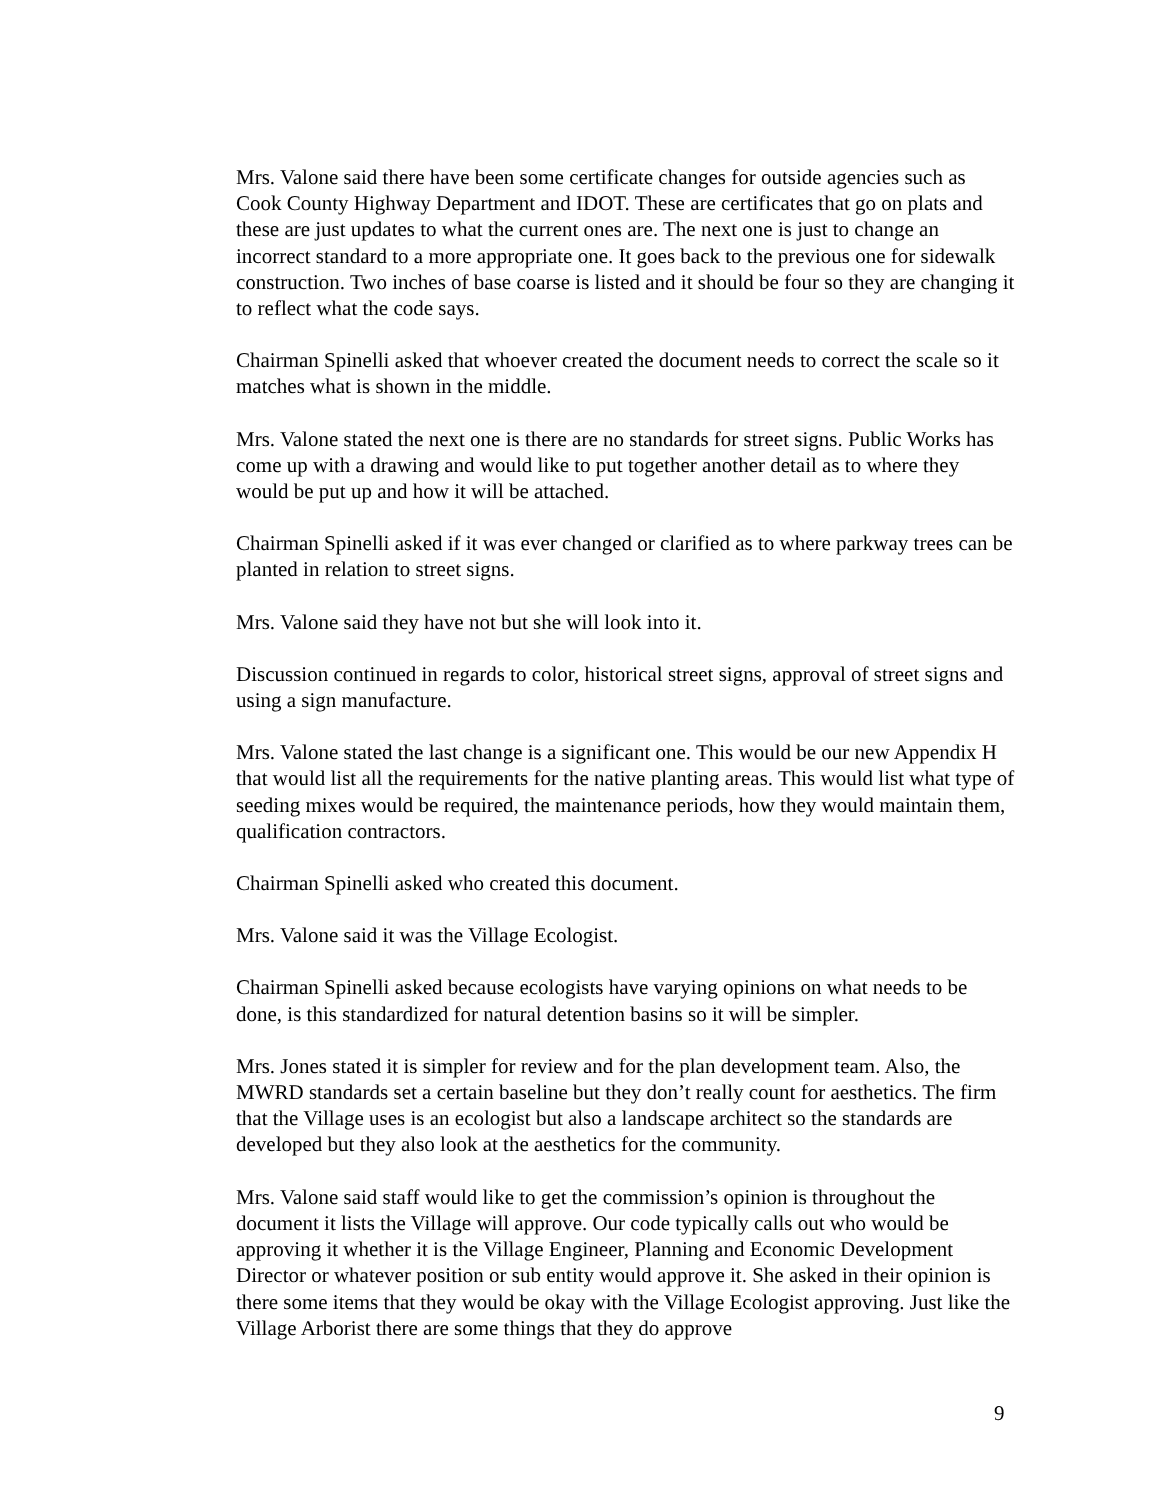Mrs. Valone said there have been some certificate changes for outside agencies such as Cook County Highway Department and IDOT. These are certificates that go on plats and these are just updates to what the current ones are. The next one is just to change an incorrect standard to a more appropriate one. It goes back to the previous one for sidewalk construction. Two inches of base coarse is listed and it should be four so they are changing it to reflect what the code says.
Chairman Spinelli asked that whoever created the document needs to correct the scale so it matches what is shown in the middle.
Mrs. Valone stated the next one is there are no standards for street signs. Public Works has come up with a drawing and would like to put together another detail as to where they would be put up and how it will be attached.
Chairman Spinelli asked if it was ever changed or clarified as to where parkway trees can be planted in relation to street signs.
Mrs. Valone said they have not but she will look into it.
Discussion continued in regards to color, historical street signs, approval of street signs and using a sign manufacture.
Mrs. Valone stated the last change is a significant one. This would be our new Appendix H that would list all the requirements for the native planting areas. This would list what type of seeding mixes would be required, the maintenance periods, how they would maintain them, qualification contractors.
Chairman Spinelli asked who created this document.
Mrs. Valone said it was the Village Ecologist.
Chairman Spinelli asked because ecologists have varying opinions on what needs to be done, is this standardized for natural detention basins so it will be simpler.
Mrs. Jones stated it is simpler for review and for the plan development team. Also, the MWRD standards set a certain baseline but they don’t really count for aesthetics. The firm that the Village uses is an ecologist but also a landscape architect so the standards are developed but they also look at the aesthetics for the community.
Mrs. Valone said staff would like to get the commission’s opinion is throughout the document it lists the Village will approve. Our code typically calls out who would be approving it whether it is the Village Engineer, Planning and Economic Development Director or whatever position or sub entity would approve it. She asked in their opinion is there some items that they would be okay with the Village Ecologist approving. Just like the Village Arborist there are some things that they do approve
9